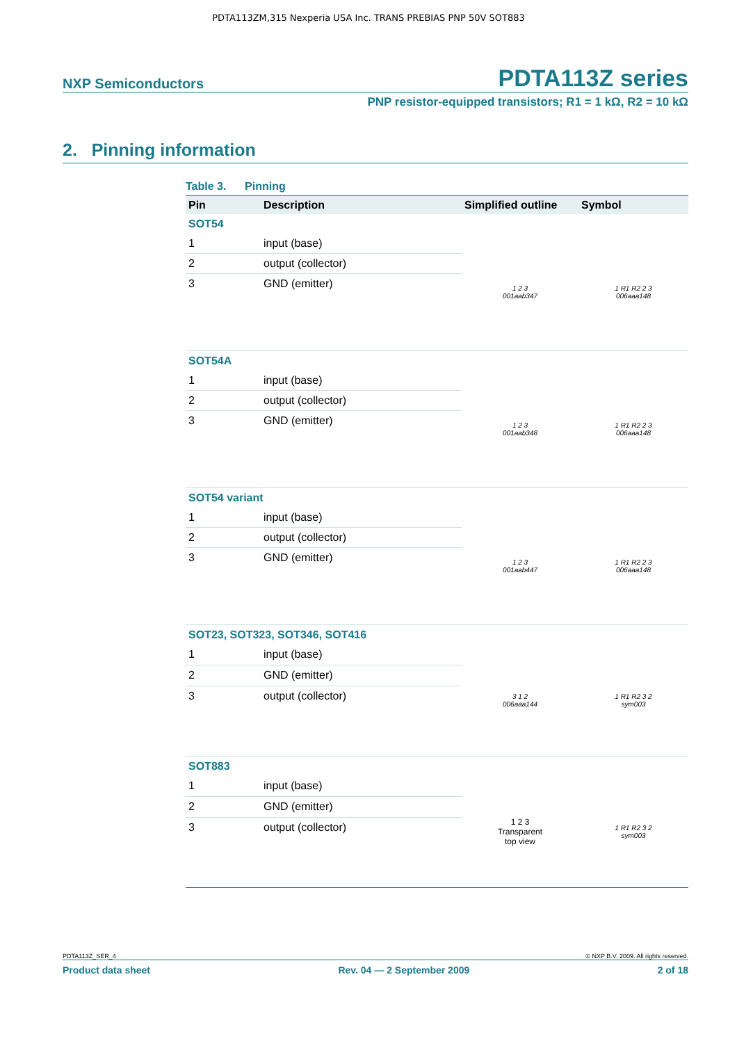PDTA113ZM,315 Nexperia USA Inc. TRANS PREBIAS PNP 50V SOT883
NXP Semiconductors PDTA113Z series
PNP resistor-equipped transistors; R1 = 1 kΩ, R2 = 10 kΩ
2. Pinning information
Table 3. Pinning
| Pin | Description | Simplified outline | Symbol |
| --- | --- | --- | --- |
| SOT54 | | | |
| 1 | input (base) | 1 2 3 001aab347 | 1 R1 R2 2 3 006aaa148 |
| 2 | output (collector) | | |
| 3 | GND (emitter) | | |
| SOT54A | | | |
| 1 | input (base) | 1 2 3 001aab348 | 1 R1 R2 2 3 006aaa148 |
| 2 | output (collector) | | |
| 3 | GND (emitter) | | |
| SOT54 variant | | | |
| 1 | input (base) | 1 2 3 001aab447 | 1 R1 R2 2 3 006aaa148 |
| 2 | output (collector) | | |
| 3 | GND (emitter) | | |
| SOT23, SOT323, SOT346, SOT416 | | | |
| 1 | input (base) | 3 1 2 006aaa144 | 1 R1 R2 3 2 sym003 |
| 2 | GND (emitter) | | |
| 3 | output (collector) | | |
| SOT883 | | | |
| 1 | input (base) | 1 2 3 Transparent top view | 1 R1 R2 3 2 sym003 |
| 2 | GND (emitter) | | |
| 3 | output (collector) | | |
PDTA113Z_SER_4 © NXP B.V. 2009. All rights reserved.
Product data sheet Rev. 04 — 2 September 2009 2 of 18